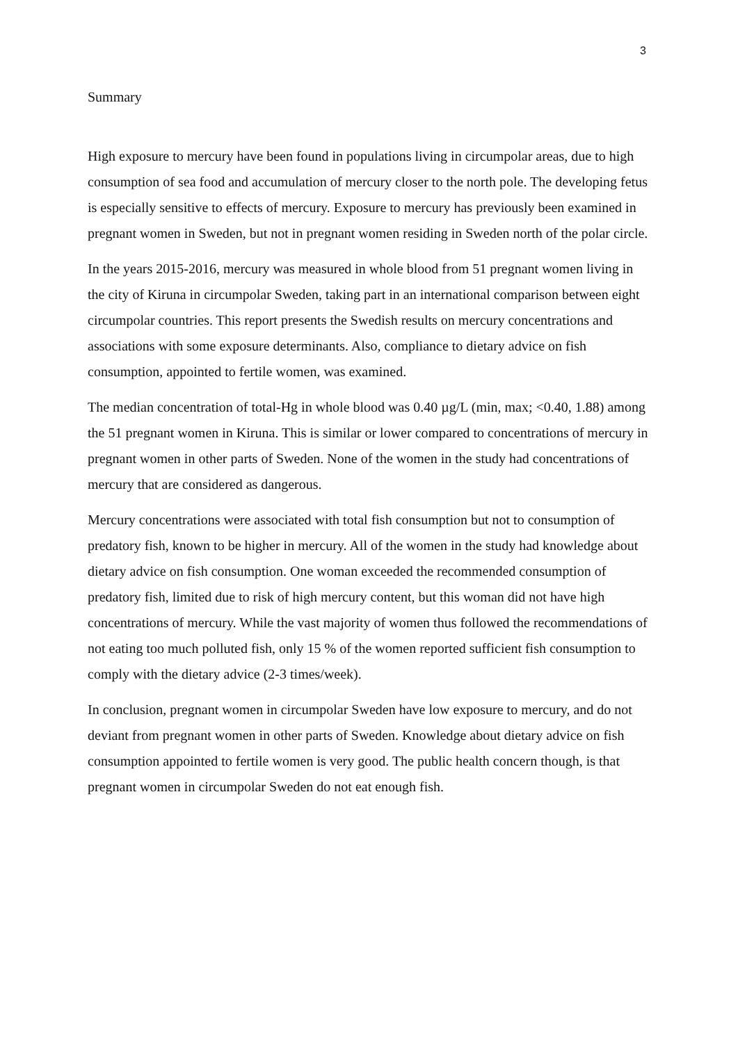3
Summary
High exposure to mercury have been found in populations living in circumpolar areas, due to high consumption of sea food and accumulation of mercury closer to the north pole. The developing fetus is especially sensitive to effects of mercury. Exposure to mercury has previously been examined in pregnant women in Sweden, but not in pregnant women residing in Sweden north of the polar circle.
In the years 2015-2016, mercury was measured in whole blood from 51 pregnant women living in the city of Kiruna in circumpolar Sweden, taking part in an international comparison between eight circumpolar countries. This report presents the Swedish results on mercury concentrations and associations with some exposure determinants. Also, compliance to dietary advice on fish consumption, appointed to fertile women, was examined.
The median concentration of total-Hg in whole blood was 0.40 µg/L (min, max; <0.40, 1.88) among the 51 pregnant women in Kiruna. This is similar or lower compared to concentrations of mercury in pregnant women in other parts of Sweden. None of the women in the study had concentrations of mercury that are considered as dangerous.
Mercury concentrations were associated with total fish consumption but not to consumption of predatory fish, known to be higher in mercury. All of the women in the study had knowledge about dietary advice on fish consumption. One woman exceeded the recommended consumption of predatory fish, limited due to risk of high mercury content, but this woman did not have high concentrations of mercury. While the vast majority of women thus followed the recommendations of not eating too much polluted fish, only 15 % of the women reported sufficient fish consumption to comply with the dietary advice (2-3 times/week).
In conclusion, pregnant women in circumpolar Sweden have low exposure to mercury, and do not deviant from pregnant women in other parts of Sweden. Knowledge about dietary advice on fish consumption appointed to fertile women is very good. The public health concern though, is that pregnant women in circumpolar Sweden do not eat enough fish.